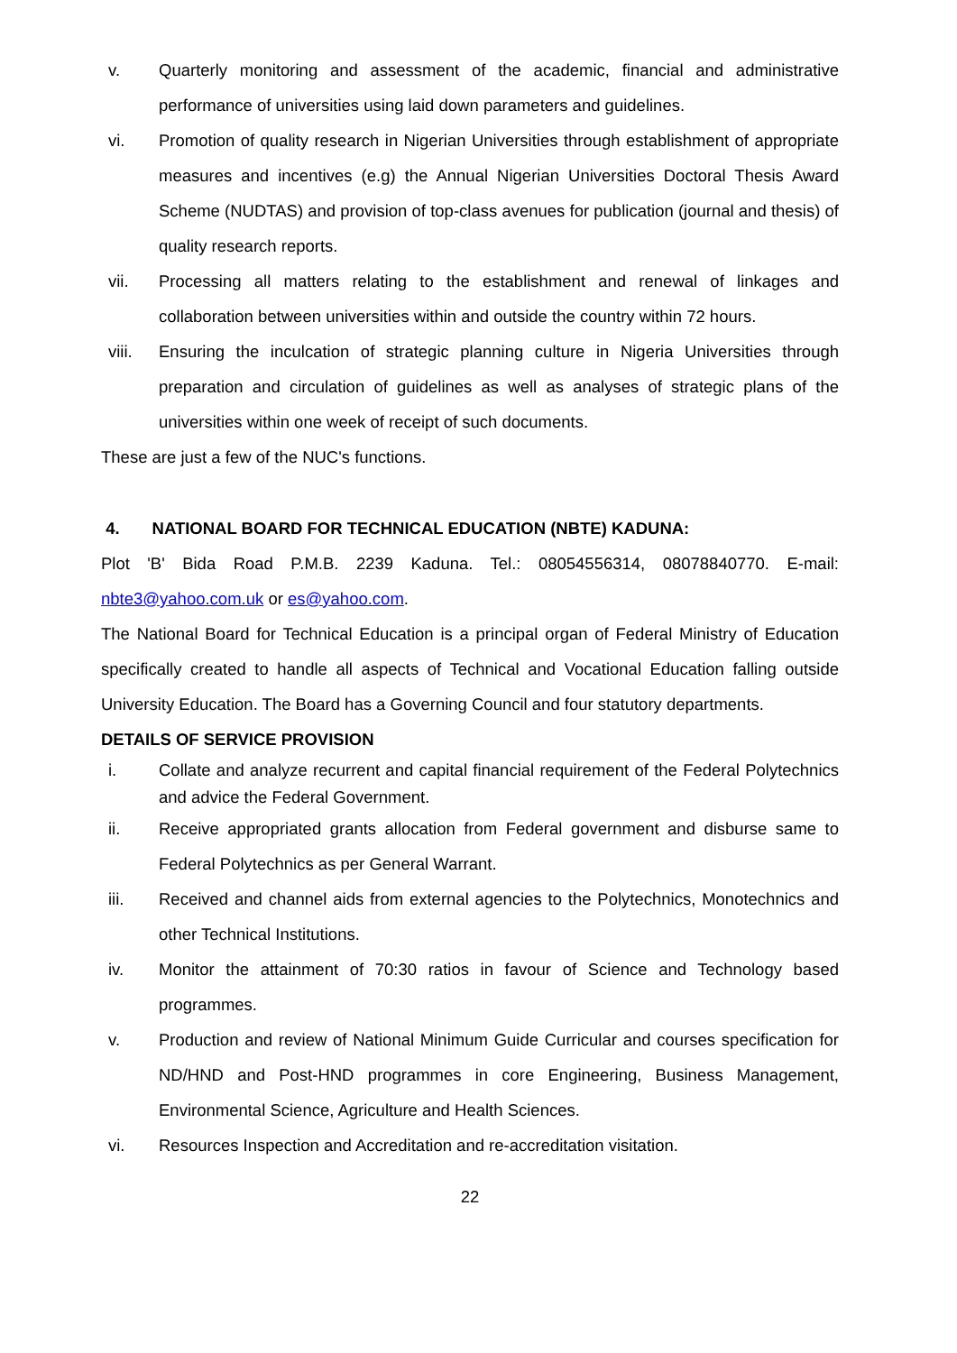v. Quarterly monitoring and assessment of the academic, financial and administrative performance of universities using laid down parameters and guidelines.
vi. Promotion of quality research in Nigerian Universities through establishment of appropriate measures and incentives (e.g) the Annual Nigerian Universities Doctoral Thesis Award Scheme (NUDTAS) and provision of top-class avenues for publication (journal and thesis) of quality research reports.
vii. Processing all matters relating to the establishment and renewal of linkages and collaboration between universities within and outside the country within 72 hours.
viii. Ensuring the inculcation of strategic planning culture in Nigeria Universities through preparation and circulation of guidelines as well as analyses of strategic plans of the universities within one week of receipt of such documents.
These are just a few of the NUC's functions.
4. NATIONAL BOARD FOR TECHNICAL EDUCATION (NBTE) KADUNA:
Plot 'B' Bida Road P.M.B. 2239 Kaduna. Tel.: 08054556314, 08078840770. E-mail: nbte3@yahoo.com.uk or es@yahoo.com.
The National Board for Technical Education is a principal organ of Federal Ministry of Education specifically created to handle all aspects of Technical and Vocational Education falling outside University Education. The Board has a Governing Council and four statutory departments.
DETAILS OF SERVICE PROVISION
i. Collate and analyze recurrent and capital financial requirement of the Federal Polytechnics and advice the Federal Government.
ii. Receive appropriated grants allocation from Federal government and disburse same to Federal Polytechnics as per General Warrant.
iii. Received and channel aids from external agencies to the Polytechnics, Monotechnics and other Technical Institutions.
iv. Monitor the attainment of 70:30 ratios in favour of Science and Technology based programmes.
v. Production and review of National Minimum Guide Curricular and courses specification for ND/HND and Post-HND programmes in core Engineering, Business Management, Environmental Science, Agriculture and Health Sciences.
vi. Resources Inspection and Accreditation and re-accreditation visitation.
22